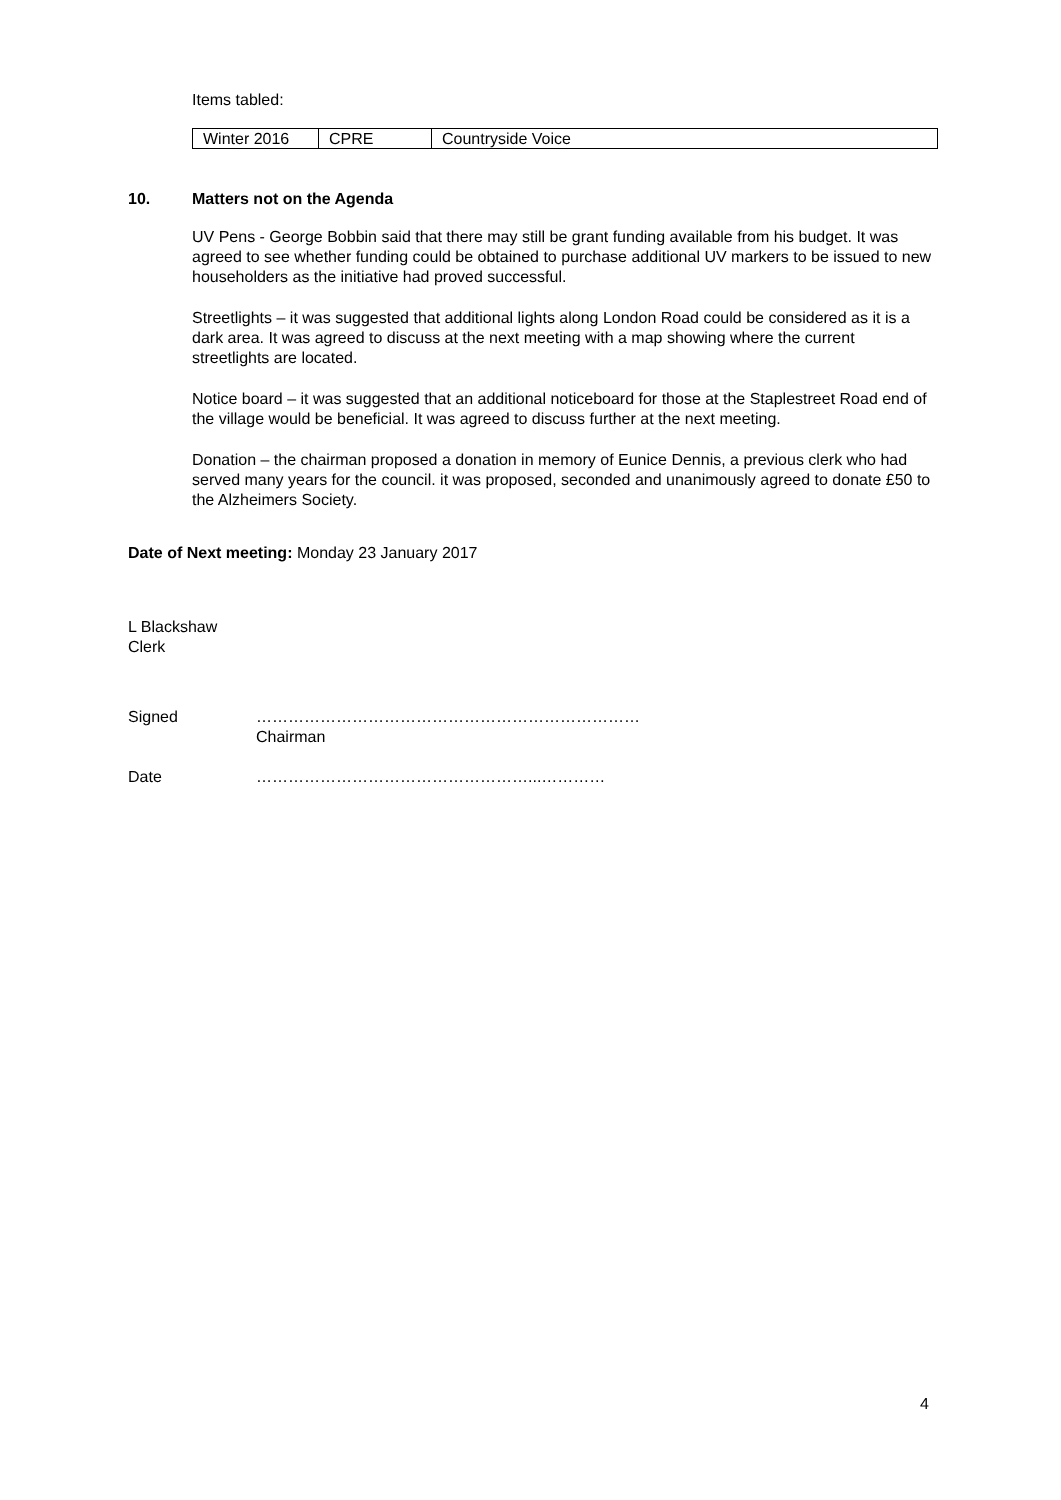Items tabled:
| Winter 2016 | CPRE | Countryside Voice |
10. Matters not on the Agenda
UV Pens - George Bobbin said that there may still be grant funding available from his budget. It was agreed to see whether funding could be obtained to purchase additional UV markers to be issued to new householders as the initiative had proved successful.
Streetlights – it was suggested that additional lights along London Road could be considered as it is a dark area. It was agreed to discuss at the next meeting with a map showing where the current streetlights are located.
Notice board – it was suggested that an additional noticeboard for those at the Staplestreet Road end of the village would be beneficial. It was agreed to discuss further at the next meeting.
Donation – the chairman proposed a donation in memory of Eunice Dennis, a previous clerk who had served many years for the council. it was proposed, seconded and unanimously agreed to donate £50 to the Alzheimers Society.
Date of Next meeting: Monday 23 January 2017
L Blackshaw
Clerk
Signed ………………………………………………………………
Chairman
Date ……………………………………………...…………
4